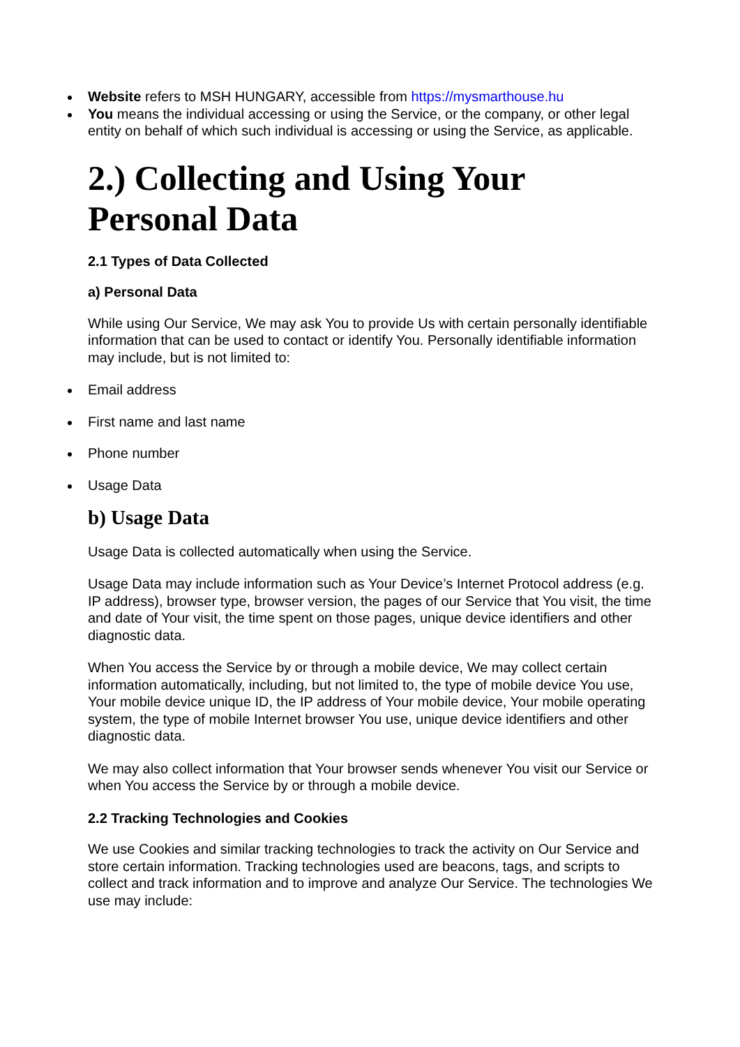Website refers to MSH HUNGARY, accessible from https://mysmarthouse.hu
You means the individual accessing or using the Service, or the company, or other legal entity on behalf of which such individual is accessing or using the Service, as applicable.
2.) Collecting and Using Your Personal Data
2.1 Types of Data Collected
a) Personal Data
While using Our Service, We may ask You to provide Us with certain personally identifiable information that can be used to contact or identify You. Personally identifiable information may include, but is not limited to:
Email address
First name and last name
Phone number
Usage Data
b) Usage Data
Usage Data is collected automatically when using the Service.
Usage Data may include information such as Your Device’s Internet Protocol address (e.g. IP address), browser type, browser version, the pages of our Service that You visit, the time and date of Your visit, the time spent on those pages, unique device identifiers and other diagnostic data.
When You access the Service by or through a mobile device, We may collect certain information automatically, including, but not limited to, the type of mobile device You use, Your mobile device unique ID, the IP address of Your mobile device, Your mobile operating system, the type of mobile Internet browser You use, unique device identifiers and other diagnostic data.
We may also collect information that Your browser sends whenever You visit our Service or when You access the Service by or through a mobile device.
2.2 Tracking Technologies and Cookies
We use Cookies and similar tracking technologies to track the activity on Our Service and store certain information. Tracking technologies used are beacons, tags, and scripts to collect and track information and to improve and analyze Our Service. The technologies We use may include: